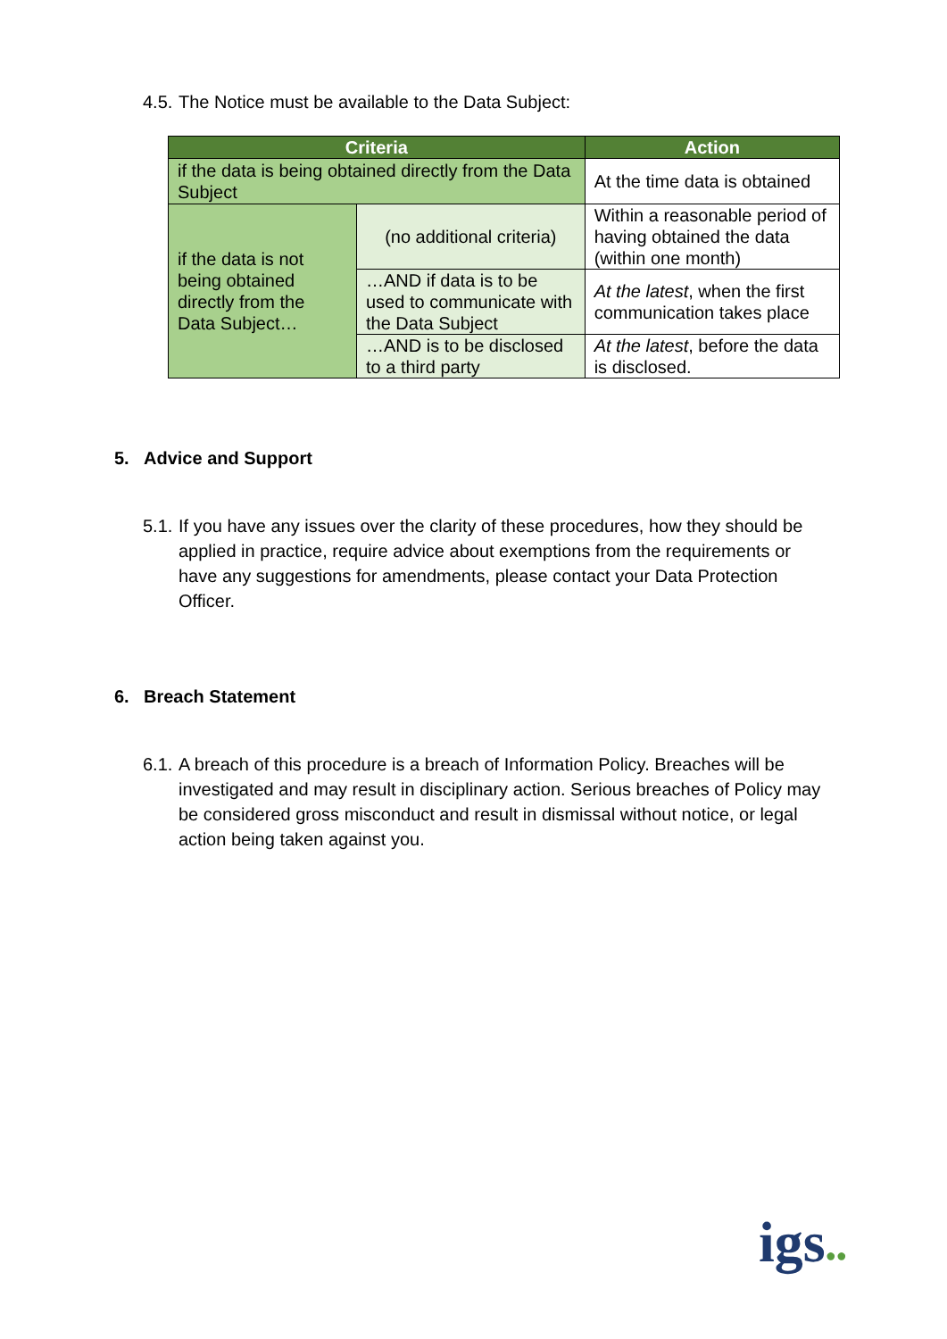4.5. The Notice must be available to the Data Subject:
| Criteria | | Action |
| --- | --- | --- |
| if the data is being obtained directly from the Data Subject | | At the time data is obtained |
| if the data is not being obtained directly from the Data Subject… | (no additional criteria) | Within a reasonable period of having obtained the data (within one month) |
| | …AND if data is to be used to communicate with the Data Subject | At the latest , when the first communication takes place |
| | …AND is to be disclosed to a third party | At the latest , before the data is disclosed. |
5. Advice and Support
5.1. If you have any issues over the clarity of these procedures, how they should be applied in practice, require advice about exemptions from the requirements or have any suggestions for amendments, please contact your Data Protection Officer.
6. Breach Statement
6.1. A breach of this procedure is a breach of Information Policy. Breaches will be investigated and may result in disciplinary action. Serious breaches of Policy may be considered gross misconduct and result in dismissal without notice, or legal action being taken against you.
igs●●